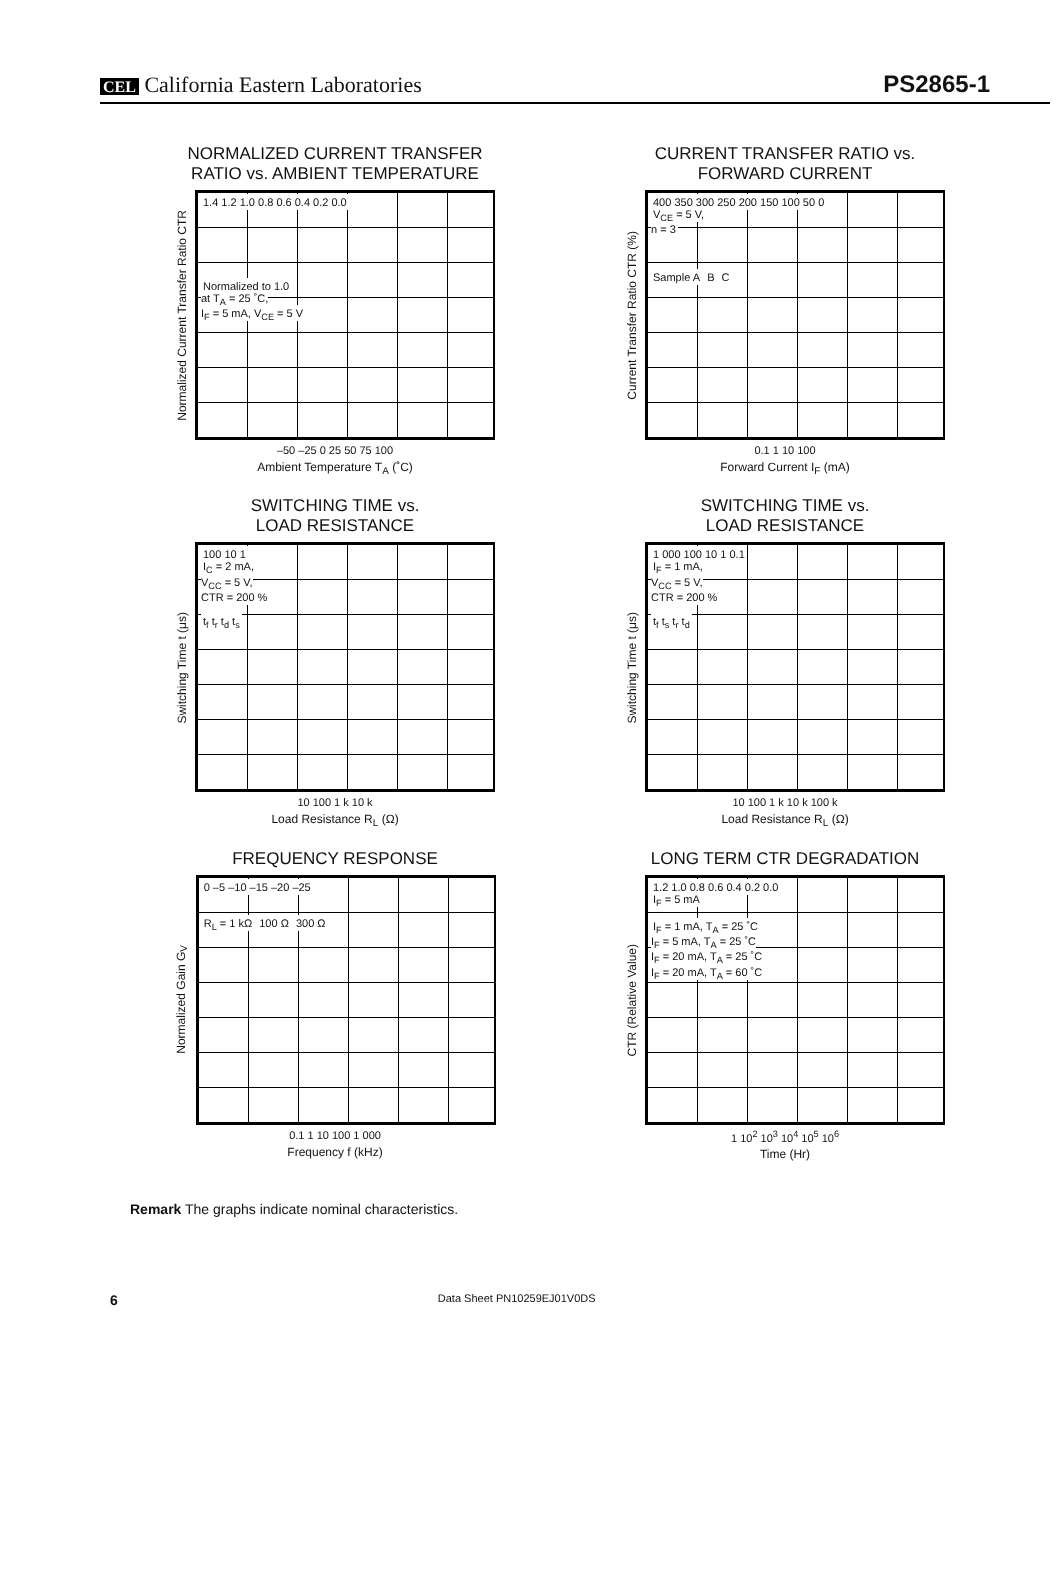CEL California Eastern Laboratories
PS2865-1
NORMALIZED CURRENT TRANSFER
RATIO vs. AMBIENT TEMPERATURE
Normalized Current Transfer Ratio CTR
1.4 1.2 1.0 0.8 0.6 0.4 0.2 0.0
Normalized to 1.0
at T<sub>A</sub> = 25 ˚C,
I<sub>F</sub> = 5 mA, V<sub>CE</sub> = 5 V
–50 –25 0 25 50 75 100
Ambient Temperature T<sub>A</sub> (˚C)
CURRENT TRANSFER RATIO vs.
FORWARD CURRENT
Current Transfer Ratio CTR (%)
400 350 300 250 200 150 100 50 0
V<sub>CE</sub> = 5 V,
n = 3
Sample A B C
0.1 1 10 100
Forward Current I<sub>F</sub> (mA)
SWITCHING TIME vs.
LOAD RESISTANCE
Switching Time t (μs)
100 10 1
I<sub>C</sub> = 2 mA,
V<sub>CC</sub> = 5 V,
CTR = 200 %
t<sub>f</sub> t<sub>r</sub> t<sub>d</sub> t<sub>s</sub>
10 100 1 k 10 k
Load Resistance R<sub>L</sub> (Ω)
SWITCHING TIME vs.
LOAD RESISTANCE
Switching Time t (μs)
1 000 100 10 1 0.1
I<sub>F</sub> = 1 mA,
V<sub>CC</sub> = 5 V,
CTR = 200 %
t<sub>f</sub> t<sub>s</sub> t<sub>r</sub> t<sub>d</sub>
10 100 1 k 10 k 100 k
Load Resistance R<sub>L</sub> (Ω)
FREQUENCY RESPONSE
Normalized Gain G<sub>V</sub>
0 –5 –10 –15 –20 –25
R<sub>L</sub> = 1 kΩ 100 Ω 300 Ω
0.1 1 10 100 1 000
Frequency f (kHz)
LONG TERM CTR DEGRADATION
CTR (Relative Value)
1.2 1.0 0.8 0.6 0.4 0.2 0.0
I<sub>F</sub> = 5 mA
I<sub>F</sub> = 1 mA, T<sub>A</sub> = 25 ˚C
I<sub>F</sub> = 5 mA, T<sub>A</sub> = 25 ˚C
I<sub>F</sub> = 20 mA, T<sub>A</sub> = 25 ˚C
I<sub>F</sub> = 20 mA, T<sub>A</sub> = 60 ˚C
1 10<sup>2</sup> 10<sup>3</sup> 10<sup>4</sup> 10<sup>5</sup> 10<sup>6</sup>
Time (Hr)
Remark The graphs indicate nominal characteristics.
6 Data Sheet PN10259EJ01V0DS